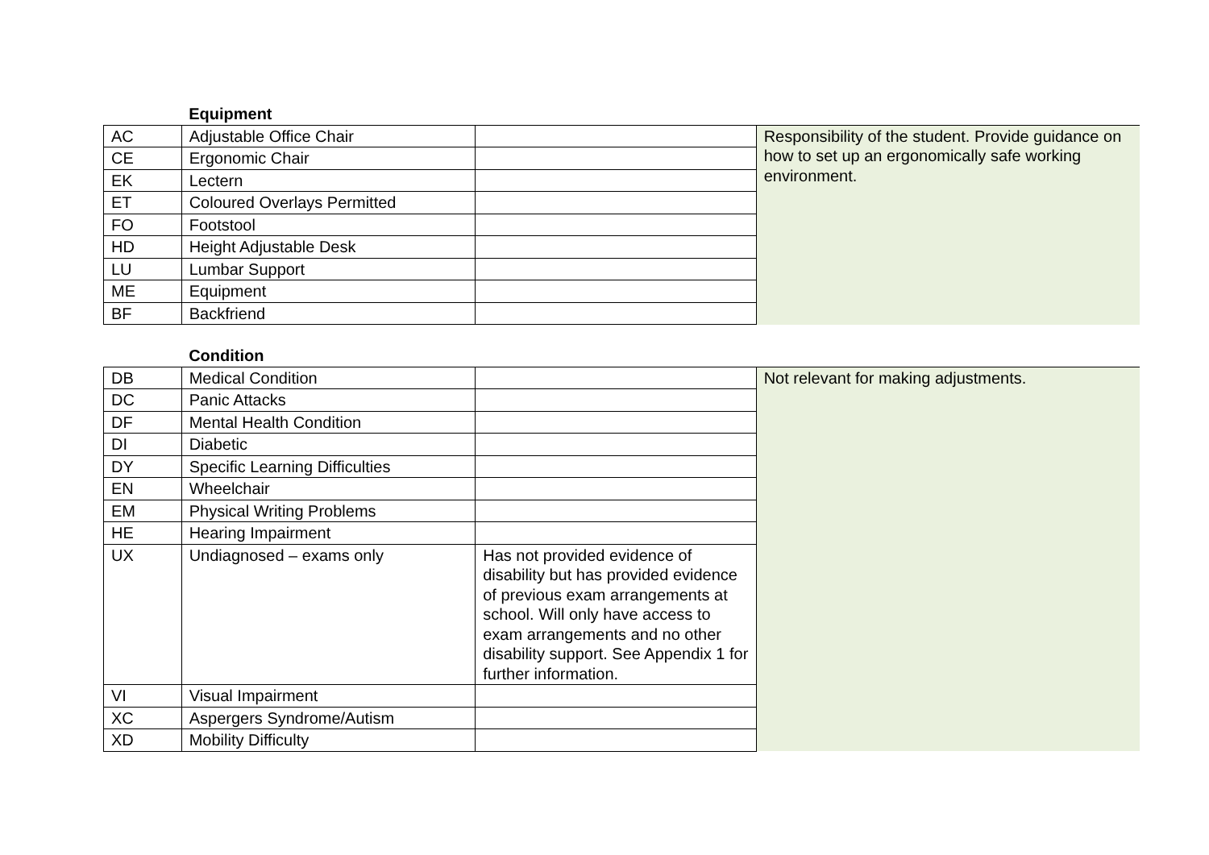| | Equipment | | |
| --- | --- | --- | --- |
| AC | Adjustable Office Chair | | Responsibility of the student. Provide guidance on how to set up an ergonomically safe working environment. |
| CE | Ergonomic Chair | | |
| EK | Lectern | | |
| ET | Coloured Overlays Permitted | | |
| FO | Footstool | | |
| HD | Height Adjustable Desk | | |
| LU | Lumbar Support | | |
| ME | Equipment | | |
| BF | Backfriend | | |
| | Condition | | |
| --- | --- | --- | --- |
| DB | Medical Condition | | Not relevant for making adjustments. |
| DC | Panic Attacks | | |
| DF | Mental Health Condition | | |
| DI | Diabetic | | |
| DY | Specific Learning Difficulties | | |
| EN | Wheelchair | | |
| EM | Physical Writing Problems | | |
| HE | Hearing Impairment | | |
| UX | Undiagnosed – exams only | Has not provided evidence of disability but has provided evidence of previous exam arrangements at school. Will only have access to exam arrangements and no other disability support. See Appendix 1 for further information. | |
| VI | Visual Impairment | | |
| XC | Aspergers Syndrome/Autism | | |
| XD | Mobility Difficulty | | |